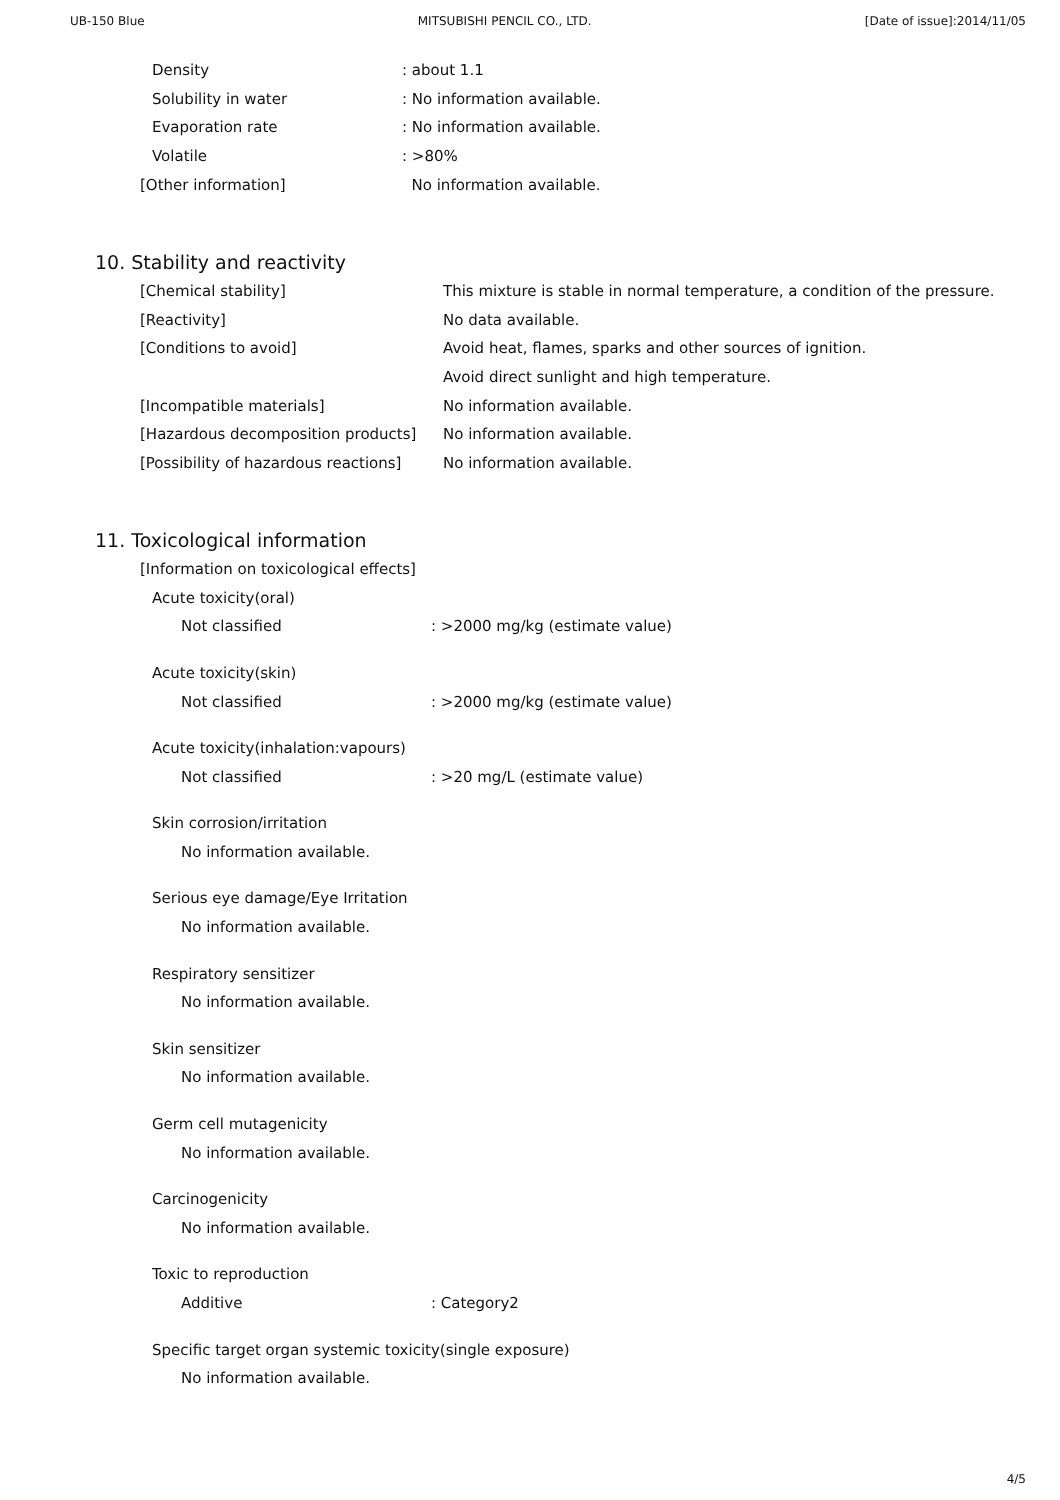UB-150 Blue MITSUBISHI PENCIL CO., LTD. [Date of issue]:2014/11/05
Density: about 1.1
Solubility in water: No information available.
Evaporation rate: No information available.
Volatile: >80%
[Other information] No information available.
10. Stability and reactivity
[Chemical stability] This mixture is stable in normal temperature, a condition of the pressure.
[Reactivity] No data available.
[Conditions to avoid] Avoid heat, flames, sparks and other sources of ignition.
Avoid direct sunlight and high temperature.
[Incompatible materials] No information available.
[Hazardous decomposition products] No information available.
[Possibility of hazardous reactions] No information available.
11. Toxicological information
[Information on toxicological effects]
Acute toxicity(oral)
Not classified: >2000 mg/kg (estimate value)
Acute toxicity(skin)
Not classified: >2000 mg/kg (estimate value)
Acute toxicity(inhalation:vapours)
Not classified: >20 mg/L (estimate value)
Skin corrosion/irritation
No information available.
Serious eye damage/Eye Irritation
No information available.
Respiratory sensitizer
No information available.
Skin sensitizer
No information available.
Germ cell mutagenicity
No information available.
Carcinogenicity
No information available.
Toxic to reproduction
Additive: Category2
Specific target organ systemic toxicity(single exposure)
No information available.
4/5